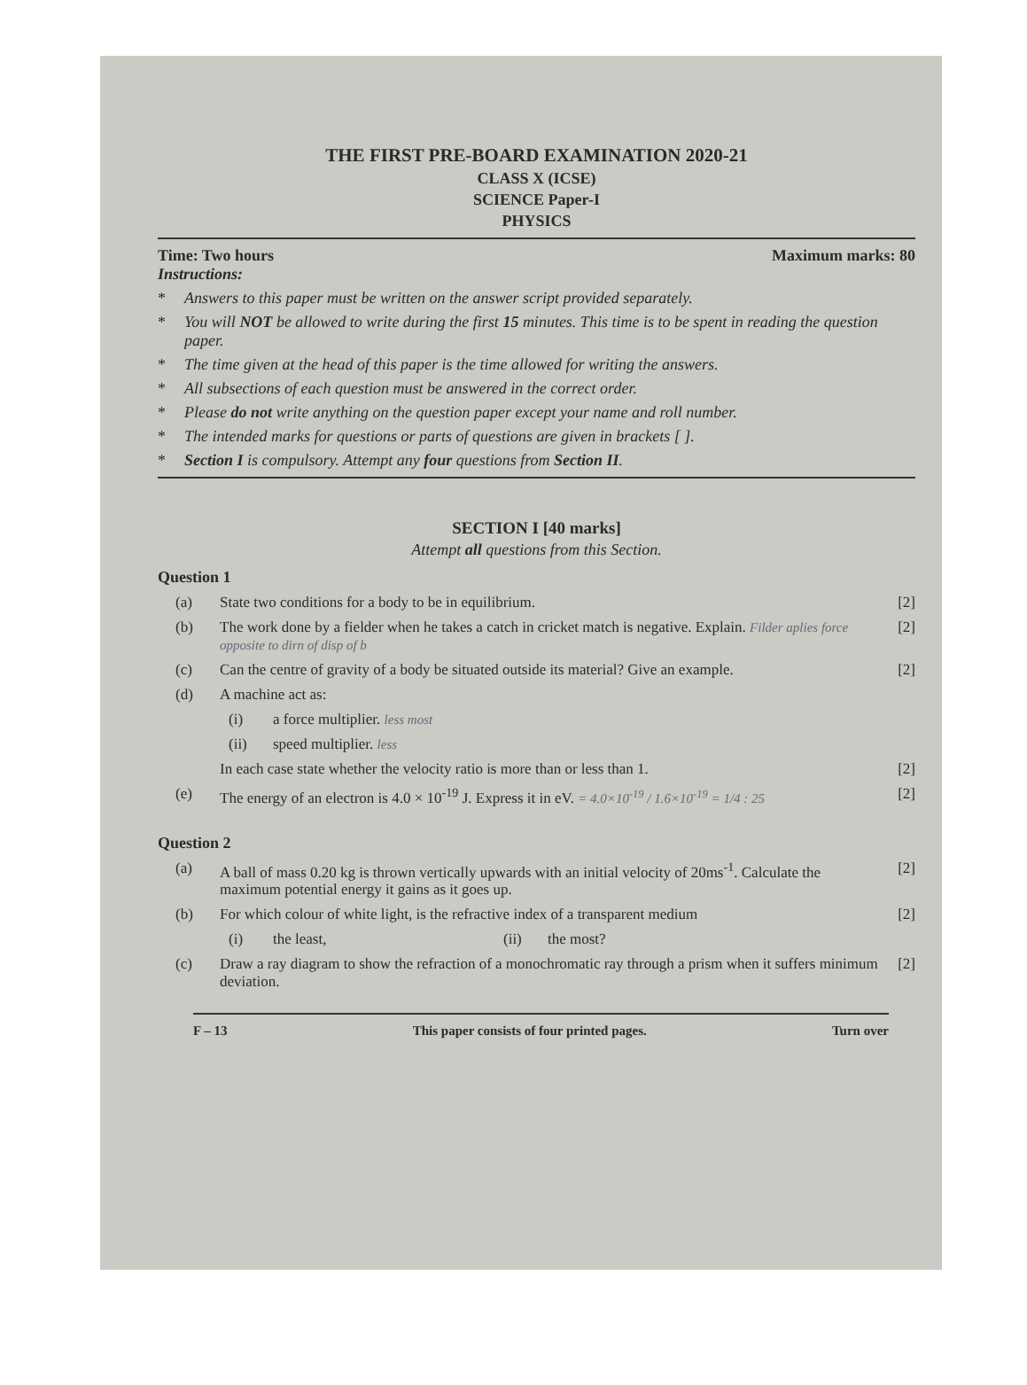THE FIRST PRE-BOARD EXAMINATION 2020-21
CLASS X (ICSE)
SCIENCE Paper-I
PHYSICS
Time: Two hours Maximum marks: 80
Instructions:
* Answers to this paper must be written on the answer script provided separately.
* You will NOT be allowed to write during the first 15 minutes. This time is to be spent in reading the question paper.
* The time given at the head of this paper is the time allowed for writing the answers.
* All subsections of each question must be answered in the correct order.
* Please do not write anything on the question paper except your name and roll number.
* The intended marks for questions or parts of questions are given in brackets [ ].
* Section I is compulsory. Attempt any four questions from Section II.
SECTION I [40 marks]
Attempt all questions from this Section.
Question 1
(a) State two conditions for a body to be in equilibrium. [2]
(b) The work done by a fielder when he takes a catch in cricket match is negative. Explain. Filder aplies force opposite to dirn of disp of b [2]
(c) Can the centre of gravity of a body be situated outside its material? Give an example. [2]
(d) A machine act as:
(i) a force multiplier. less most
(ii) speed multiplier. less
In each case state whether the velocity ratio is more than or less than 1. [2]
(e) The energy of an electron is 4.0 × 10<sup>-19</sup> J. Express it in eV. = 4.0×10<sup>-19</sup> / 1.6×10<sup>-19</sup> = 1/4 : 25 [2]
Question 2
(a) A ball of mass 0.20 kg is thrown vertically upwards with an initial velocity of 20ms<sup>-1</sup>. Calculate the maximum potential energy it gains as it goes up. [2]
(b) For which colour of white light, is the refractive index of a transparent medium [2]
(i) the least, (ii) the most?
(c) Draw a ray diagram to show the refraction of a monochromatic ray through a prism when it suffers minimum deviation. [2]
F – 13 This paper consists of four printed pages. Turn over